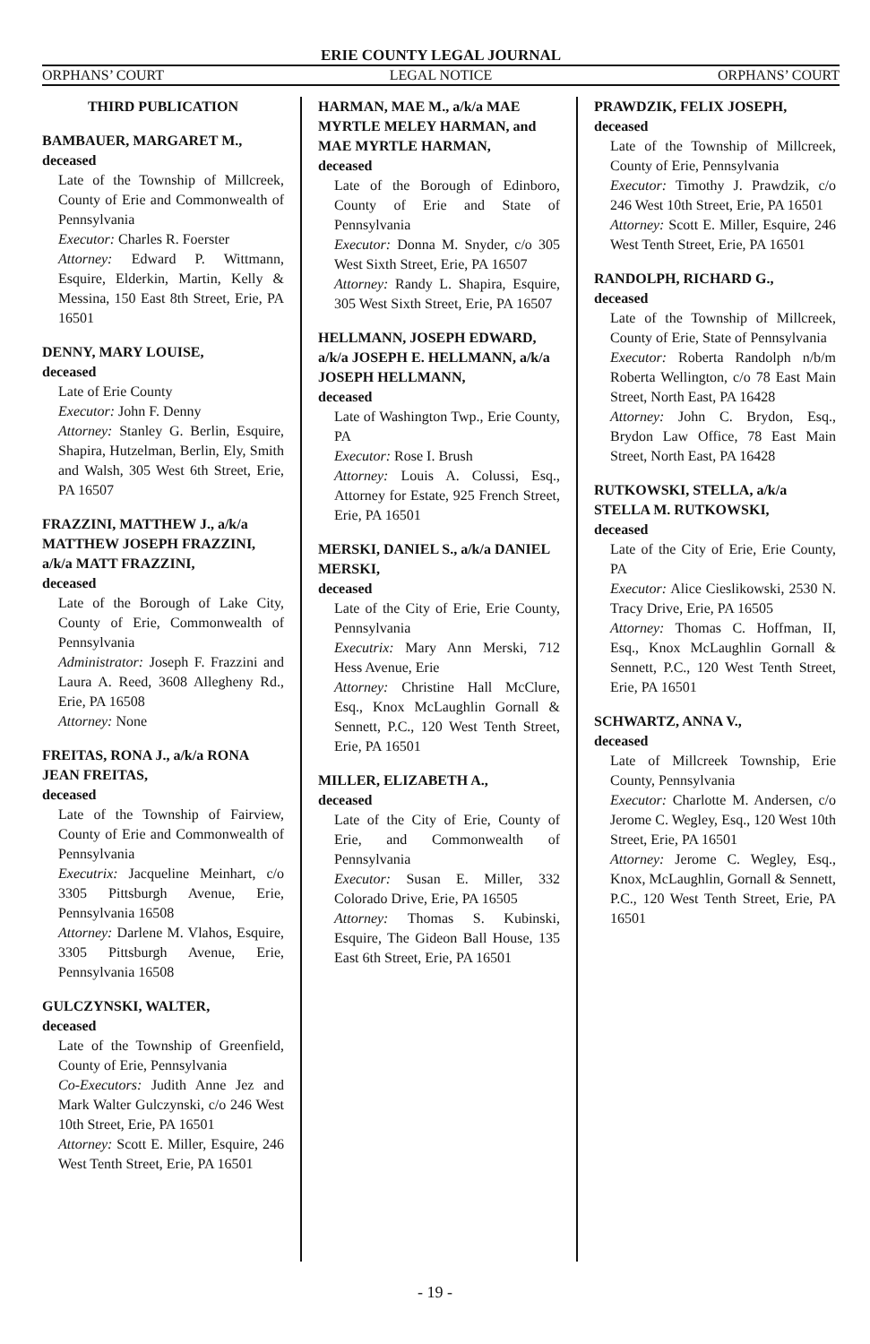ERIE COUNTY LEGAL JOURNAL
ORPHANS’ COURT LEGAL NOTICE ORPHANS’ COURT
THIRD PUBLICATION
BAMBAUER, MARGARET M.,
deceased
Late of the Township of Millcreek, County of Erie and Commonwealth of Pennsylvania
Executor: Charles R. Foerster
Attorney: Edward P. Wittmann, Esquire, Elderkin, Martin, Kelly & Messina, 150 East 8th Street, Erie, PA 16501
DENNY, MARY LOUISE,
deceased
Late of Erie County
Executor: John F. Denny
Attorney: Stanley G. Berlin, Esquire, Shapira, Hutzelman, Berlin, Ely, Smith and Walsh, 305 West 6th Street, Erie, PA 16507
FRAZZINI, MATTHEW J., a/k/a MATTHEW JOSEPH FRAZZINI, a/k/a MATT FRAZZINI,
deceased
Late of the Borough of Lake City, County of Erie, Commonwealth of Pennsylvania
Administrator: Joseph F. Frazzini and Laura A. Reed, 3608 Allegheny Rd., Erie, PA 16508
Attorney: None
FREITAS, RONA J., a/k/a RONA JEAN FREITAS,
deceased
Late of the Township of Fairview, County of Erie and Commonwealth of Pennsylvania
Executrix: Jacqueline Meinhart, c/o 3305 Pittsburgh Avenue, Erie, Pennsylvania 16508
Attorney: Darlene M. Vlahos, Esquire, 3305 Pittsburgh Avenue, Erie, Pennsylvania 16508
GULCZYNSKI, WALTER,
deceased
Late of the Township of Greenfield, County of Erie, Pennsylvania
Co-Executors: Judith Anne Jez and Mark Walter Gulczynski, c/o 246 West 10th Street, Erie, PA 16501
Attorney: Scott E. Miller, Esquire, 246 West Tenth Street, Erie, PA 16501
HARMAN, MAE M., a/k/a MAE MYRTLE MELEY HARMAN, and
MAE MYRTLE HARMAN,
deceased
Late of the Borough of Edinboro, County of Erie and State of Pennsylvania
Executor: Donna M. Snyder, c/o 305 West Sixth Street, Erie, PA 16507
Attorney: Randy L. Shapira, Esquire, 305 West Sixth Street, Erie, PA 16507
HELLMANN, JOSEPH EDWARD, a/k/a JOSEPH E. HELLMANN, a/k/a JOSEPH HELLMANN,
deceased
Late of Washington Twp., Erie County, PA
Executor: Rose I. Brush
Attorney: Louis A. Colussi, Esq., Attorney for Estate, 925 French Street, Erie, PA 16501
MERSKI, DANIEL S., a/k/a DANIEL MERSKI,
deceased
Late of the City of Erie, Erie County, Pennsylvania
Executrix: Mary Ann Merski, 712 Hess Avenue, Erie
Attorney: Christine Hall McClure, Esq., Knox McLaughlin Gornall & Sennett, P.C., 120 West Tenth Street, Erie, PA 16501
MILLER, ELIZABETH A.,
deceased
Late of the City of Erie, County of Erie, and Commonwealth of Pennsylvania
Executor: Susan E. Miller, 332 Colorado Drive, Erie, PA 16505
Attorney: Thomas S. Kubinski, Esquire, The Gideon Ball House, 135 East 6th Street, Erie, PA 16501
PRAWDZIK, FELIX JOSEPH,
deceased
Late of the Township of Millcreek, County of Erie, Pennsylvania
Executor: Timothy J. Prawdzik, c/o 246 West 10th Street, Erie, PA 16501
Attorney: Scott E. Miller, Esquire, 246 West Tenth Street, Erie, PA 16501
RANDOLPH, RICHARD G.,
deceased
Late of the Township of Millcreek, County of Erie, State of Pennsylvania
Executor: Roberta Randolph n/b/m Roberta Wellington, c/o 78 East Main Street, North East, PA 16428
Attorney: John C. Brydon, Esq., Brydon Law Office, 78 East Main Street, North East, PA 16428
RUTKOWSKI, STELLA, a/k/a STELLA M. RUTKOWSKI,
deceased
Late of the City of Erie, Erie County, PA
Executor: Alice Cieslikowski, 2530 N. Tracy Drive, Erie, PA 16505
Attorney: Thomas C. Hoffman, II, Esq., Knox McLaughlin Gornall & Sennett, P.C., 120 West Tenth Street, Erie, PA 16501
SCHWARTZ, ANNA V.,
deceased
Late of Millcreek Township, Erie County, Pennsylvania
Executor: Charlotte M. Andersen, c/o Jerome C. Wegley, Esq., 120 West 10th Street, Erie, PA 16501
Attorney: Jerome C. Wegley, Esq., Knox, McLaughlin, Gornall & Sennett, P.C., 120 West Tenth Street, Erie, PA 16501
- 19 -